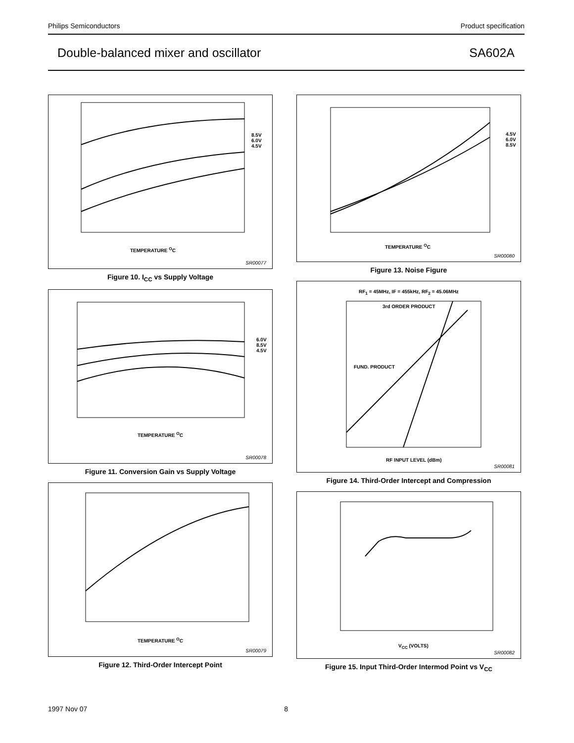Philips Semiconductors Product specification
Double-balanced mixer and oscillator SA602A
8.5V
6.0V
4.5V
TEMPERATURE <sup>O</sup>C
SR00077
Figure 10. I<sub>CC</sub> vs Supply Voltage
6.0V
8.5V
4.5V
TEMPERATURE <sup>O</sup>C
SR00078
Figure 11. Conversion Gain vs Supply Voltage
TEMPERATURE <sup>O</sup>C
SR00079
Figure 12. Third-Order Intercept Point
4.5V
6.0V
8.5V
TEMPERATURE <sup>O</sup>C
SR00080
Figure 13. Noise Figure
RF<sub>1</sub> = 45MHz, IF = 455kHz, RF<sub>2</sub> = 45.06MHz
3rd ORDER PRODUCT
FUND. PRODUCT
RF INPUT LEVEL (dBm)
SR00081
Figure 14. Third-Order Intercept and Compression
V<sub>CC</sub> (VOLTS)
SR00082
Figure 15. Input Third-Order Intermod Point vs V<sub>CC</sub>
1997 Nov 07 8